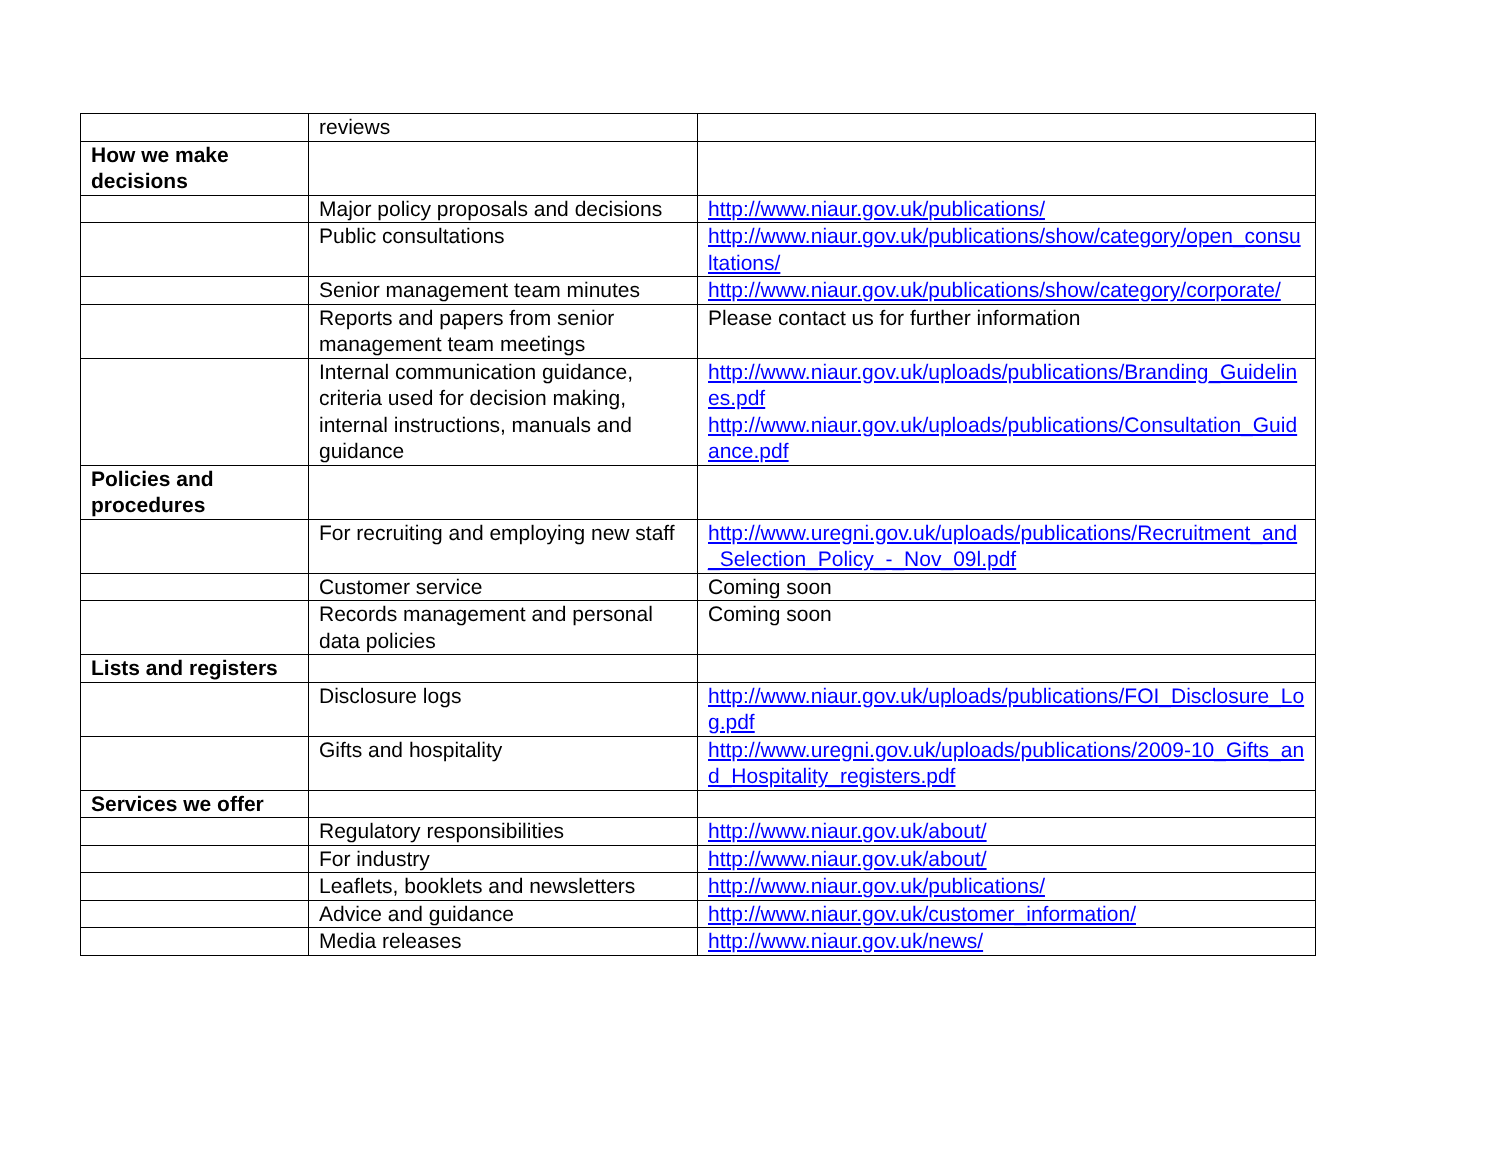| | reviews | |
| How we make decisions | | |
| | Major policy proposals and decisions | http://www.niaur.gov.uk/publications/ |
| | Public consultations | http://www.niaur.gov.uk/publications/show/category/open_consultations/ |
| | Senior management team minutes | http://www.niaur.gov.uk/publications/show/category/corporate/ |
| | Reports and papers from senior management team meetings | Please contact us for further information |
| | Internal communication guidance, criteria used for decision making, internal instructions, manuals and guidance | http://www.niaur.gov.uk/uploads/publications/Branding_Guidelines.pdf http://www.niaur.gov.uk/uploads/publications/Consultation_Guidance.pdf |
| Policies and procedures | | |
| | For recruiting and employing new staff | http://www.uregni.gov.uk/uploads/publications/Recruitment_and_Selection_Policy_-_Nov_09l.pdf |
| | Customer service | Coming soon |
| | Records management and personal data policies | Coming soon |
| Lists and registers | | |
| | Disclosure logs | http://www.niaur.gov.uk/uploads/publications/FOI_Disclosure_Log.pdf |
| | Gifts and hospitality | http://www.uregni.gov.uk/uploads/publications/2009-10_Gifts_and_Hospitality_registers.pdf |
| Services we offer | | |
| | Regulatory responsibilities | http://www.niaur.gov.uk/about/ |
| | For industry | http://www.niaur.gov.uk/about/ |
| | Leaflets, booklets and newsletters | http://www.niaur.gov.uk/publications/ |
| | Advice and guidance | http://www.niaur.gov.uk/customer_information/ |
| | Media releases | http://www.niaur.gov.uk/news/ |